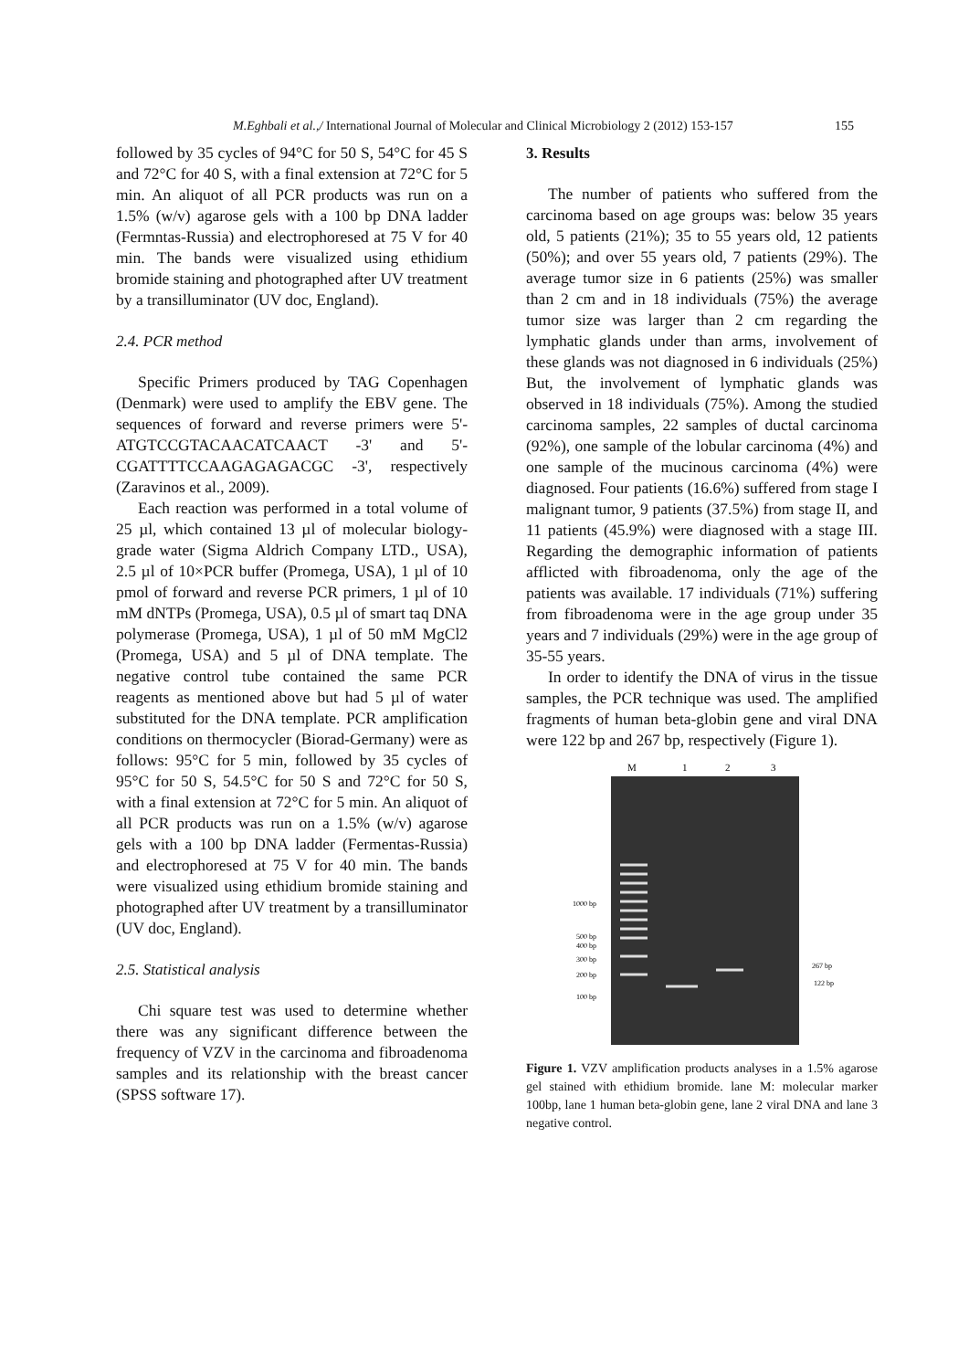M.Eghbali et al.,/ International Journal of Molecular and Clinical Microbiology 2 (2012) 153-157 155
followed by 35 cycles of 94°C for 50 S, 54°C for 45 S and 72°C for 40 S, with a final extension at 72°C for 5 min. An aliquot of all PCR products was run on a 1.5% (w/v) agarose gels with a 100 bp DNA ladder (Fermntas-Russia) and electrophoresed at 75 V for 40 min. The bands were visualized using ethidium bromide staining and photographed after UV treatment by a transilluminator (UV doc, England).
2.4. PCR method
Specific Primers produced by TAG Copenhagen (Denmark) were used to amplify the EBV gene. The sequences of forward and reverse primers were 5'- ATGTCCGTACAACATCAACT -3' and 5'- CGATTTTCCAAGAGAGACGC -3', respectively (Zaravinos et al., 2009).
Each reaction was performed in a total volume of 25 µl, which contained 13 µl of molecular biology-grade water (Sigma Aldrich Company LTD., USA), 2.5 µl of 10×PCR buffer (Promega, USA), 1 µl of 10 pmol of forward and reverse PCR primers, 1 µl of 10 mM dNTPs (Promega, USA), 0.5 µl of smart taq DNA polymerase (Promega, USA), 1 µl of 50 mM MgCl2 (Promega, USA) and 5 µl of DNA template. The negative control tube contained the same PCR reagents as mentioned above but had 5 µl of water substituted for the DNA template. PCR amplification conditions on thermocycler (Biorad-Germany) were as follows: 95°C for 5 min, followed by 35 cycles of 95°C for 50 S, 54.5°C for 50 S and 72°C for 50 S, with a final extension at 72°C for 5 min. An aliquot of all PCR products was run on a 1.5% (w/v) agarose gels with a 100 bp DNA ladder (Fermentas-Russia) and electrophoresed at 75 V for 40 min. The bands were visualized using ethidium bromide staining and photographed after UV treatment by a transilluminator (UV doc, England).
2.5. Statistical analysis
Chi square test was used to determine whether there was any significant difference between the frequency of VZV in the carcinoma and fibroadenoma samples and its relationship with the breast cancer (SPSS software 17).
3. Results
The number of patients who suffered from the carcinoma based on age groups was: below 35 years old, 5 patients (21%); 35 to 55 years old, 12 patients (50%); and over 55 years old, 7 patients (29%). The average tumor size in 6 patients (25%) was smaller than 2 cm and in 18 individuals (75%) the average tumor size was larger than 2 cm regarding the lymphatic glands under than arms, involvement of these glands was not diagnosed in 6 individuals (25%) But, the involvement of lymphatic glands was observed in 18 individuals (75%). Among the studied carcinoma samples, 22 samples of ductal carcinoma (92%), one sample of the lobular carcinoma (4%) and one sample of the mucinous carcinoma (4%) were diagnosed. Four patients (16.6%) suffered from stage I malignant tumor, 9 patients (37.5%) from stage II, and 11 patients (45.9%) were diagnosed with a stage III. Regarding the demographic information of patients afflicted with fibroadenoma, only the age of the patients was available. 17 individuals (71%) suffering from fibroadenoma were in the age group under 35 years and 7 individuals (29%) were in the age group of 35-55 years.
In order to identify the DNA of virus in the tissue samples, the PCR technique was used. The amplified fragments of human beta-globin gene and viral DNA were 122 bp and 267 bp, respectively (Figure 1).
M
1
2
3
1000 bp
500 bp
400 bp
300 bp
200 bp
100 bp
267 bp
122 bp
Figure 1. VZV amplification products analyses in a 1.5% agarose gel stained with ethidium bromide. lane M: molecular marker 100bp, lane 1 human beta-globin gene, lane 2 viral DNA and lane 3 negative control.